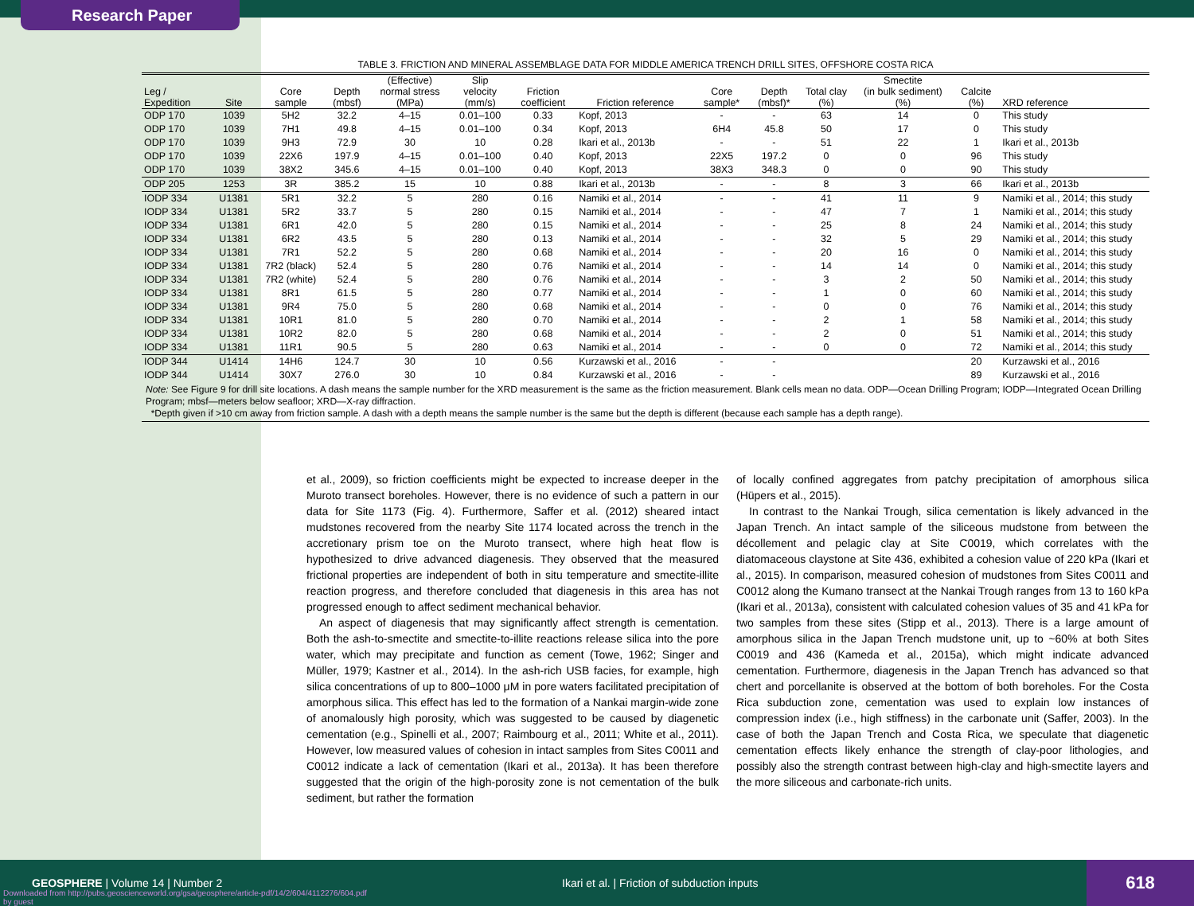Research Paper
TABLE 3. FRICTION AND MINERAL ASSEMBLAGE DATA FOR MIDDLE AMERICA TRENCH DRILL SITES, OFFSHORE COSTA RICA
| Leg / Expedition | Site | Core sample | Depth (mbsf) | (Effective) normal stress (MPa) | Slip velocity (mm/s) | Friction coefficient | Friction reference | Core sample* | Depth (mbsf)* | Total clay (%) | Smectite (in bulk sediment) (%) | Calcite (%) | XRD reference |
| --- | --- | --- | --- | --- | --- | --- | --- | --- | --- | --- | --- | --- | --- |
| ODP 170 | 1039 | 5H2 | 32.2 | 4–15 | 0.01–100 | 0.33 | Kopf, 2013 | - | - | 63 | 14 | 0 | This study |
| ODP 170 | 1039 | 7H1 | 49.8 | 4–15 | 0.01–100 | 0.34 | Kopf, 2013 | 6H4 | 45.8 | 50 | 17 | 0 | This study |
| ODP 170 | 1039 | 9H3 | 72.9 | 30 | 10 | 0.28 | Ikari et al., 2013b | - | - | 51 | 22 | 1 | Ikari et al., 2013b |
| ODP 170 | 1039 | 22X6 | 197.9 | 4–15 | 0.01–100 | 0.40 | Kopf, 2013 | 22X5 | 197.2 | 0 | 0 | 96 | This study |
| ODP 170 | 1039 | 38X2 | 345.6 | 4–15 | 0.01–100 | 0.40 | Kopf, 2013 | 38X3 | 348.3 | 0 | 0 | 90 | This study |
| ODP 205 | 1253 | 3R | 385.2 | 15 | 10 | 0.88 | Ikari et al., 2013b | - | - | 8 | 3 | 66 | Ikari et al., 2013b |
| IODP 334 | U1381 | 5R1 | 32.2 | 5 | 280 | 0.16 | Namiki et al., 2014 | - | - | 41 | 11 | 9 | Namiki et al., 2014; this study |
| IODP 334 | U1381 | 5R2 | 33.7 | 5 | 280 | 0.15 | Namiki et al., 2014 | - | - | 47 | 7 | 1 | Namiki et al., 2014; this study |
| IODP 334 | U1381 | 6R1 | 42.0 | 5 | 280 | 0.15 | Namiki et al., 2014 | - | - | 25 | 8 | 24 | Namiki et al., 2014; this study |
| IODP 334 | U1381 | 6R2 | 43.5 | 5 | 280 | 0.13 | Namiki et al., 2014 | - | - | 32 | 5 | 29 | Namiki et al., 2014; this study |
| IODP 334 | U1381 | 7R1 | 52.2 | 5 | 280 | 0.68 | Namiki et al., 2014 | - | - | 20 | 16 | 0 | Namiki et al., 2014; this study |
| IODP 334 | U1381 | 7R2 (black) | 52.4 | 5 | 280 | 0.76 | Namiki et al., 2014 | - | - | 14 | 14 | 0 | Namiki et al., 2014; this study |
| IODP 334 | U1381 | 7R2 (white) | 52.4 | 5 | 280 | 0.76 | Namiki et al., 2014 | - | - | 3 | 2 | 50 | Namiki et al., 2014; this study |
| IODP 334 | U1381 | 8R1 | 61.5 | 5 | 280 | 0.77 | Namiki et al., 2014 | - | - | 1 | 0 | 60 | Namiki et al., 2014; this study |
| IODP 334 | U1381 | 9R4 | 75.0 | 5 | 280 | 0.68 | Namiki et al., 2014 | - | - | 0 | 0 | 76 | Namiki et al., 2014; this study |
| IODP 334 | U1381 | 10R1 | 81.0 | 5 | 280 | 0.70 | Namiki et al., 2014 | - | - | 2 | 1 | 58 | Namiki et al., 2014; this study |
| IODP 334 | U1381 | 10R2 | 82.0 | 5 | 280 | 0.68 | Namiki et al., 2014 | - | - | 2 | 0 | 51 | Namiki et al., 2014; this study |
| IODP 334 | U1381 | 11R1 | 90.5 | 5 | 280 | 0.63 | Namiki et al., 2014 | - | - | 0 | 0 | 72 | Namiki et al., 2014; this study |
| IODP 344 | U1414 | 14H6 | 124.7 | 30 | 10 | 0.56 | Kurzawski et al., 2016 | - | - | | | 20 | Kurzawski et al., 2016 |
| IODP 344 | U1414 | 30X7 | 276.0 | 30 | 10 | 0.84 | Kurzawski et al., 2016 | - | - | | | 89 | Kurzawski et al., 2016 |
| Note: See Figure 9 for drill site locations. A dash means the sample number for the XRD measurement is the same as the friction measurement. Blank cells mean no data. ODP—Ocean Drilling Program; IODP—Integrated Ocean Drilling Program; mbsf—meters below seafloor; XRD—X-ray diffraction. *Depth given if >10 cm away from friction sample. A dash with a depth means the sample number is the same but the depth is different (because each sample has a depth range). | | | | | | | | | | | | | |
et al., 2009), so friction coefficients might be expected to increase deeper in the Muroto transect boreholes. However, there is no evidence of such a pattern in our data for Site 1173 (Fig. 4). Furthermore, Saffer et al. (2012) sheared intact mudstones recovered from the nearby Site 1174 located across the trench in the accretionary prism toe on the Muroto transect, where high heat flow is hypothesized to drive advanced diagenesis. They observed that the measured frictional properties are independent of both in situ temperature and smectite-illite reaction progress, and therefore concluded that diagenesis in this area has not progressed enough to affect sediment mechanical behavior.
An aspect of diagenesis that may significantly affect strength is cementation. Both the ash-to-smectite and smectite-to-illite reactions release silica into the pore water, which may precipitate and function as cement (Towe, 1962; Singer and Müller, 1979; Kastner et al., 2014). In the ash-rich USB facies, for example, high silica concentrations of up to 800–1000 μM in pore waters facilitated precipitation of amorphous silica. This effect has led to the formation of a Nankai margin-wide zone of anomalously high porosity, which was suggested to be caused by diagenetic cementation (e.g., Spinelli et al., 2007; Raimbourg et al., 2011; White et al., 2011). However, low measured values of cohesion in intact samples from Sites C0011 and C0012 indicate a lack of cementation (Ikari et al., 2013a). It has been therefore suggested that the origin of the high-porosity zone is not cementation of the bulk sediment, but rather the formation
of locally confined aggregates from patchy precipitation of amorphous silica (Hüpers et al., 2015).
In contrast to the Nankai Trough, silica cementation is likely advanced in the Japan Trench. An intact sample of the siliceous mudstone from between the décollement and pelagic clay at Site C0019, which correlates with the diatomaceous claystone at Site 436, exhibited a cohesion value of 220 kPa (Ikari et al., 2015). In comparison, measured cohesion of mudstones from Sites C0011 and C0012 along the Kumano transect at the Nankai Trough ranges from 13 to 160 kPa (Ikari et al., 2013a), consistent with calculated cohesion values of 35 and 41 kPa for two samples from these sites (Stipp et al., 2013). There is a large amount of amorphous silica in the Japan Trench mudstone unit, up to ~60% at both Sites C0019 and 436 (Kameda et al., 2015a), which might indicate advanced cementation. Furthermore, diagenesis in the Japan Trench has advanced so that chert and porcellanite is observed at the bottom of both boreholes. For the Costa Rica subduction zone, cementation was used to explain low instances of compression index (i.e., high stiffness) in the carbonate unit (Saffer, 2003). In the case of both the Japan Trench and Costa Rica, we speculate that diagenetic cementation effects likely enhance the strength of clay-poor lithologies, and possibly also the strength contrast between high-clay and high-smectite layers and the more siliceous and carbonate-rich units.
GEOSPHERE | Volume 14 | Number 2
Ikari et al. | Friction of subduction inputs
Downloaded from http://pubs.geoscienceworld.org/gsa/geosphere/article-pdf/14/2/604/4112276/604.pdf
by guest
618